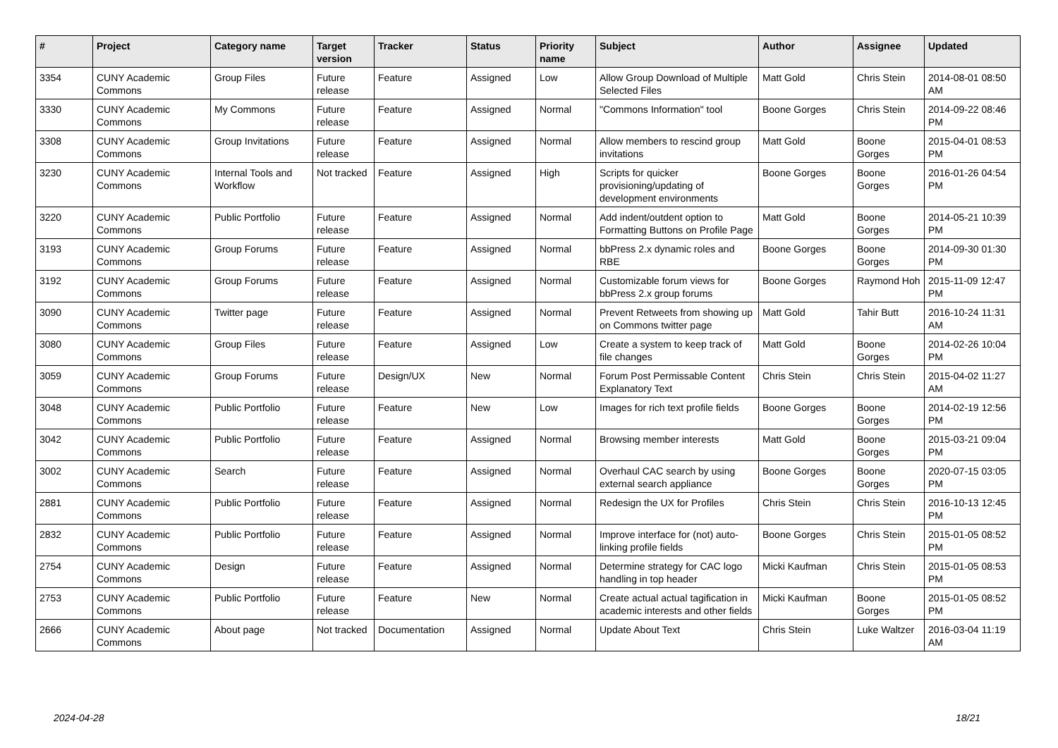| # | Project | Category name | Target version | Tracker | Status | Priority name | Subject | Author | Assignee | Updated |
| --- | --- | --- | --- | --- | --- | --- | --- | --- | --- | --- |
| 3354 | CUNY Academic Commons | Group Files | Future release | Feature | Assigned | Low | Allow Group Download of Multiple Selected Files | Matt Gold | Chris Stein | 2014-08-01 08:50 AM |
| 3330 | CUNY Academic Commons | My Commons | Future release | Feature | Assigned | Normal | "Commons Information" tool | Boone Gorges | Chris Stein | 2014-09-22 08:46 PM |
| 3308 | CUNY Academic Commons | Group Invitations | Future release | Feature | Assigned | Normal | Allow members to rescind group invitations | Matt Gold | Boone Gorges | 2015-04-01 08:53 PM |
| 3230 | CUNY Academic Commons | Internal Tools and Workflow | Not tracked | Feature | Assigned | High | Scripts for quicker provisioning/updating of development environments | Boone Gorges | Boone Gorges | 2016-01-26 04:54 PM |
| 3220 | CUNY Academic Commons | Public Portfolio | Future release | Feature | Assigned | Normal | Add indent/outdent option to Formatting Buttons on Profile Page | Matt Gold | Boone Gorges | 2014-05-21 10:39 PM |
| 3193 | CUNY Academic Commons | Group Forums | Future release | Feature | Assigned | Normal | bbPress 2.x dynamic roles and RBE | Boone Gorges | Boone Gorges | 2014-09-30 01:30 PM |
| 3192 | CUNY Academic Commons | Group Forums | Future release | Feature | Assigned | Normal | Customizable forum views for bbPress 2.x group forums | Boone Gorges | Raymond Hoh | 2015-11-09 12:47 PM |
| 3090 | CUNY Academic Commons | Twitter page | Future release | Feature | Assigned | Normal | Prevent Retweets from showing up on Commons twitter page | Matt Gold | Tahir Butt | 2016-10-24 11:31 AM |
| 3080 | CUNY Academic Commons | Group Files | Future release | Feature | Assigned | Low | Create a system to keep track of file changes | Matt Gold | Boone Gorges | 2014-02-26 10:04 PM |
| 3059 | CUNY Academic Commons | Group Forums | Future release | Design/UX | New | Normal | Forum Post Permissable Content Explanatory Text | Chris Stein | Chris Stein | 2015-04-02 11:27 AM |
| 3048 | CUNY Academic Commons | Public Portfolio | Future release | Feature | New | Low | Images for rich text profile fields | Boone Gorges | Boone Gorges | 2014-02-19 12:56 PM |
| 3042 | CUNY Academic Commons | Public Portfolio | Future release | Feature | Assigned | Normal | Browsing member interests | Matt Gold | Boone Gorges | 2015-03-21 09:04 PM |
| 3002 | CUNY Academic Commons | Search | Future release | Feature | Assigned | Normal | Overhaul CAC search by using external search appliance | Boone Gorges | Boone Gorges | 2020-07-15 03:05 PM |
| 2881 | CUNY Academic Commons | Public Portfolio | Future release | Feature | Assigned | Normal | Redesign the UX for Profiles | Chris Stein | Chris Stein | 2016-10-13 12:45 PM |
| 2832 | CUNY Academic Commons | Public Portfolio | Future release | Feature | Assigned | Normal | Improve interface for (not) auto-linking profile fields | Boone Gorges | Chris Stein | 2015-01-05 08:52 PM |
| 2754 | CUNY Academic Commons | Design | Future release | Feature | Assigned | Normal | Determine strategy for CAC logo handling in top header | Micki Kaufman | Chris Stein | 2015-01-05 08:53 PM |
| 2753 | CUNY Academic Commons | Public Portfolio | Future release | Feature | New | Normal | Create actual actual tagification in academic interests and other fields | Micki Kaufman | Boone Gorges | 2015-01-05 08:52 PM |
| 2666 | CUNY Academic Commons | About page | Not tracked | Documentation | Assigned | Normal | Update About Text | Chris Stein | Luke Waltzer | 2016-03-04 11:19 AM |
2024-04-28 18/21